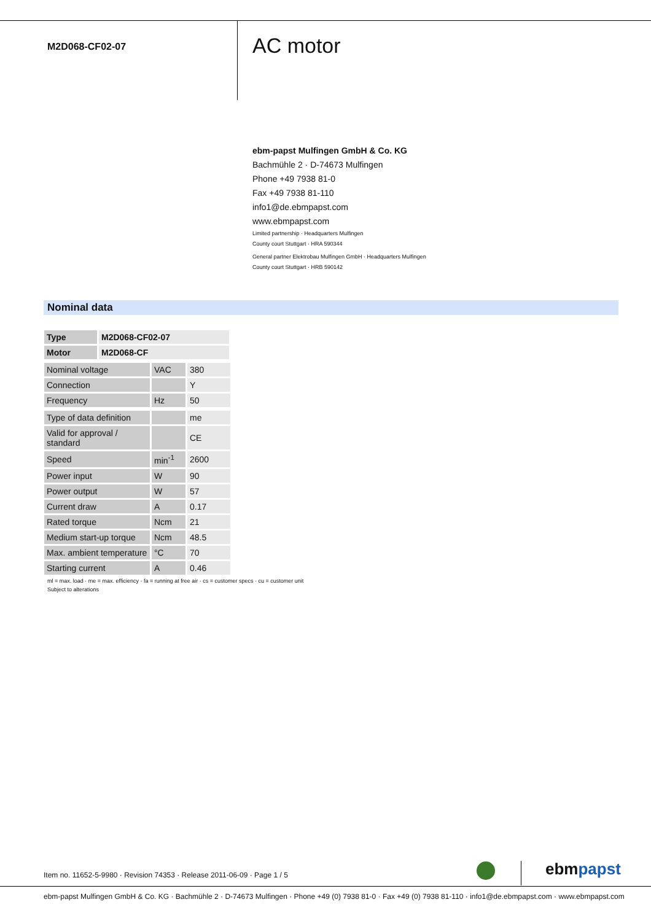M2D068-CF02-07
AC motor
ebm-papst Mulfingen GmbH & Co. KG
Bachmühle 2 · D-74673 Mulfingen
Phone +49 7938 81-0
Fax +49 7938 81-110
info1@de.ebmpapst.com
www.ebmpapst.com
Limited partnership · Headquarters Mulfingen
County court Stuttgart · HRA 590344
General partner Elektrobau Mulfingen GmbH · Headquarters Mulfingen
County court Stuttgart · HRB 590142
Nominal data
| Type | M2D068-CF02-07 |
| Motor | M2D068-CF |
| Nominal voltage | VAC | 380 |
| Connection | | Y |
| Frequency | Hz | 50 |
| Type of data definition | | me |
| Valid for approval / standard | | CE |
| Speed | min<sup>-1</sup> | 2600 |
| Power input | W | 90 |
| Power output | W | 57 |
| Current draw | A | 0.17 |
| Rated torque | Ncm | 21 |
| Medium start-up torque | Ncm | 48.5 |
| Max. ambient temperature | °C | 70 |
| Starting current | A | 0.46 |
ml = max. load · me = max. efficiency · fa = running at free air · cs = customer specs · cu = customer unit
Subject to alterations
Item no. 11652-5-9980 · Revision 74353 · Release 2011-06-09 · Page 1 / 5
ebmpapst
ebm-papst Mulfingen GmbH & Co. KG · Bachmühle 2 · D-74673 Mulfingen · Phone +49 (0) 7938 81-0 · Fax +49 (0) 7938 81-110 · info1@de.ebmpapst.com · www.ebmpapst.com